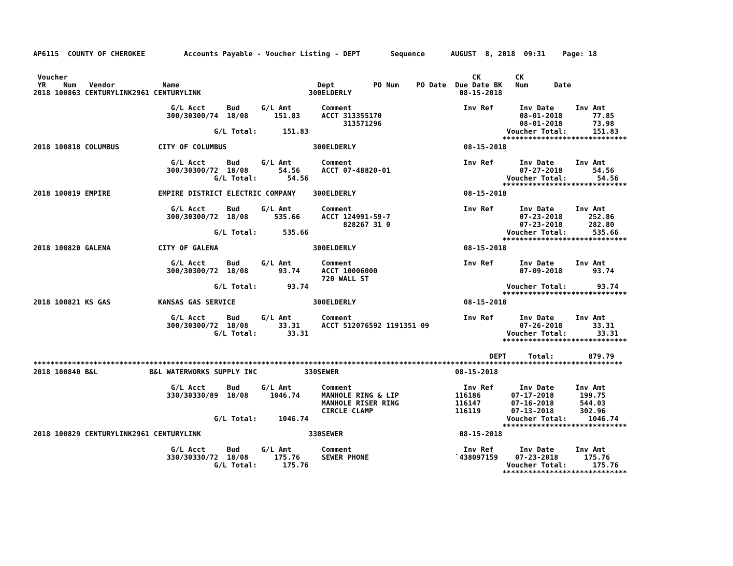AP6115  COUNTY OF CHEROKEE         Accounts Payable - Voucher Listing - DEPT       Sequence      AUGUST  8, 2018  09:31    Page: 18


 Voucher                                                                                              CK        CK
 YR    Num   Vendor           Name                                Dept         PO Num    PO Date  Due Date BK   Num      Date
2018 100863 CENTURYLINK2961 CENTURYLINK                         300ELDERLY                         08-15-2018

                                G/L Acct     Bud     G/L Amt       Comment                          Inv Ref      Inv Date     Inv Amt
                               300/30300/74  18/08      151.83     ACCT 313355170                                08-01-2018       77.85
                                                                        313571296                                08-01-2018       73.98
                                          G/L Total:      151.83                                              Voucher Total:      151.83
                                                                                                             *****************************
2018 100818 COLUMBUS         CITY OF COLUMBUS                    300ELDERLY                         08-15-2018

                                G/L Acct     Bud     G/L Amt       Comment                          Inv Ref      Inv Date     Inv Amt
                               300/30300/72  18/08       54.56     ACCT 07-48820-01                              07-27-2018       54.56
                                          G/L Total:       54.56                                              Voucher Total:       54.56
                                                                                                             *****************************
2018 100819 EMPIRE           EMPIRE DISTRICT ELECTRIC COMPANY    300ELDERLY                         08-15-2018

                                G/L Acct     Bud     G/L Amt       Comment                          Inv Ref      Inv Date     Inv Amt
                               300/30300/72  18/08      535.66     ACCT 124991-59-7                              07-23-2018      252.86
                                                                        828267 31 0                              07-23-2018      282.80
                                          G/L Total:      535.66                                              Voucher Total:      535.66
                                                                                                             *****************************
2018 100820 GALENA           CITY OF GALENA                      300ELDERLY                         08-15-2018

                                G/L Acct     Bud     G/L Amt       Comment                          Inv Ref      Inv Date     Inv Amt
                               300/30300/72  18/08       93.74     ACCT 10006000                                 07-09-2018       93.74
                                                                   720 WALL ST
                                          G/L Total:       93.74                                              Voucher Total:       93.74
                                                                                                             *****************************
2018 100821 KS GAS           KANSAS GAS SERVICE                  300ELDERLY                         08-15-2018

                                G/L Acct     Bud     G/L Amt       Comment                          Inv Ref      Inv Date     Inv Amt
                               300/30300/72  18/08       33.31     ACCT 512076592 1191351 09                     07-26-2018       33.31
                                          G/L Total:       33.31                                              Voucher Total:       33.31
                                                                                                             *****************************

                                                                                                          DEPT     Total:        879.79
*****************************************************************************************************************************************
2018 100840 B&L            B&L WATERWORKS SUPPLY INC           330SEWER                           08-15-2018

                                G/L Acct     Bud     G/L Amt       Comment                          Inv Ref      Inv Date     Inv Amt
                               330/30330/89  18/08     1046.74     MANHOLE RING & LIP             116186       07-17-2018      199.75
                                                                   MANHOLE RISER RING             116147       07-16-2018      544.03
                                                                   CIRCLE CLAMP                   116119       07-13-2018      302.96
                                          G/L Total:     1046.74                                              Voucher Total:     1046.74
                                                                                                             *****************************
2018 100829 CENTURYLINK2961 CENTURYLINK                         330SEWER                           08-15-2018

                                G/L Acct     Bud     G/L Amt       Comment                          Inv Ref      Inv Date     Inv Amt
                               330/30330/72  18/08      175.76     SEWER PHONE                    `438097159    07-23-2018      175.76
                                          G/L Total:      175.76                                              Voucher Total:      175.76
                                                                                                             *****************************